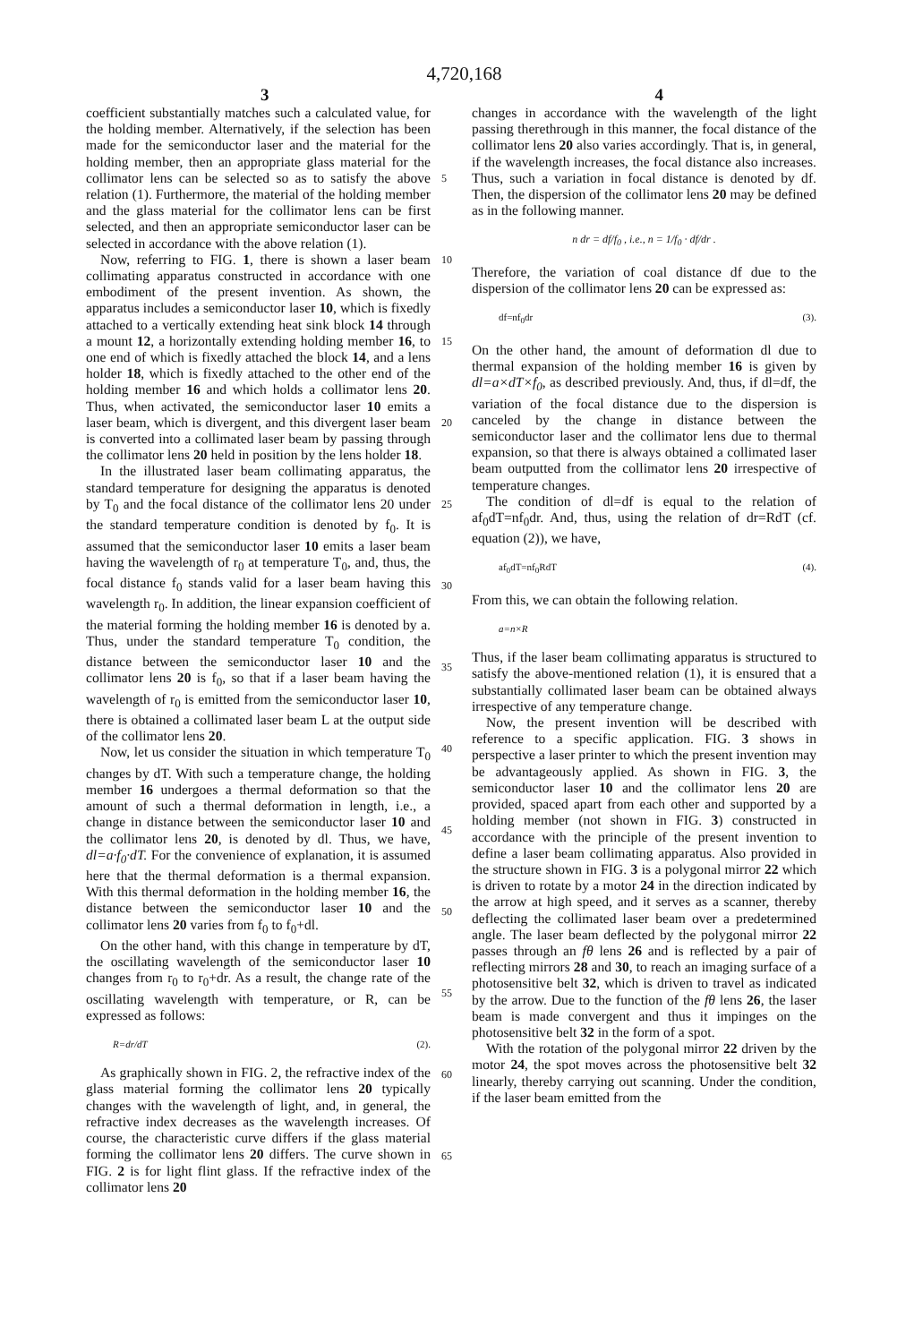4,720,168
3 4
coefficient substantially matches such a calculated value, for the holding member. Alternatively, if the selection has been made for the semiconductor laser and the material for the holding member, then an appropriate glass material for the collimator lens can be selected so as to satisfy the above relation (1). Furthermore, the material of the holding member and the glass material for the collimator lens can be first selected, and then an appropriate semiconductor laser can be selected in accordance with the above relation (1).
Now, referring to FIG. 1, there is shown a laser beam collimating apparatus constructed in accordance with one embodiment of the present invention. As shown, the apparatus includes a semiconductor laser 10, which is fixedly attached to a vertically extending heat sink block 14 through a mount 12, a horizontally extending holding member 16, to one end of which is fixedly attached the block 14, and a lens holder 18, which is fixedly attached to the other end of the holding member 16 and which holds a collimator lens 20. Thus, when activated, the semiconductor laser 10 emits a laser beam, which is divergent, and this divergent laser beam is converted into a collimated laser beam by passing through the collimator lens 20 held in position by the lens holder 18.
In the illustrated laser beam collimating apparatus, the standard temperature for designing the apparatus is denoted by T<sub>0</sub> and the focal distance of the collimator lens 20 under the standard temperature condition is denoted by f<sub>0</sub>. It is assumed that the semiconductor laser 10 emits a laser beam having the wavelength of r<sub>0</sub> at temperature T<sub>0</sub>, and, thus, the focal distance f<sub>0</sub> stands valid for a laser beam having this wavelength r<sub>0</sub>. In addition, the linear expansion coefficient of the material forming the holding member 16 is denoted by a. Thus, under the standard temperature T<sub>0</sub> condition, the distance between the semiconductor laser 10 and the collimator lens 20 is f<sub>0</sub>, so that if a laser beam having the wavelength of r<sub>0</sub> is emitted from the semiconductor laser 10, there is obtained a collimated laser beam L at the output side of the collimator lens 20.
Now, let us consider the situation in which temperature T<sub>0</sub> changes by dT. With such a temperature change, the holding member 16 undergoes a thermal deformation so that the amount of such a thermal deformation in length, i.e., a change in distance between the semiconductor laser 10 and the collimator lens 20, is denoted by dl. Thus, we have, dl=a·f<sub>0</sub>·dT. For the convenience of explanation, it is assumed here that the thermal deformation is a thermal expansion. With this thermal deformation in the holding member 16, the distance between the semiconductor laser 10 and the collimator lens 20 varies from f<sub>0</sub> to f<sub>0</sub>+dl.
On the other hand, with this change in temperature by dT, the oscillating wavelength of the semiconductor laser 10 changes from r<sub>0</sub> to r<sub>0</sub>+dr. As a result, the change rate of the oscillating wavelength with temperature, or R, can be expressed as follows:
R=dr/dT (2).
As graphically shown in FIG. 2, the refractive index of the glass material forming the collimator lens 20 typically changes with the wavelength of light, and, in general, the refractive index decreases as the wavelength increases. Of course, the characteristic curve differs if the glass material forming the collimator lens 20 differs. The curve shown in FIG. 2 is for light flint glass. If the refractive index of the collimator lens 20
5
10
15
20
25
30
35
40
45
50
55
60
65
changes in accordance with the wavelength of the light passing therethrough in this manner, the focal distance of the collimator lens 20 also varies accordingly. That is, in general, if the wavelength increases, the focal distance also increases. Thus, such a variation in focal distance is denoted by df. Then, the dispersion of the collimator lens 20 may be defined as in the following manner.
n dr = df/f<sub>0</sub> , i.e., n = 1/f<sub>0</sub> · df/dr .
Therefore, the variation of coal distance df due to the dispersion of the collimator lens 20 can be expressed as:
df=nf<sub>0</sub>dr (3).
On the other hand, the amount of deformation dl due to thermal expansion of the holding member 16 is given by dl=a×dT×f<sub>0</sub>, as described previously. And, thus, if dl=df, the variation of the focal distance due to the dispersion is canceled by the change in distance between the semiconductor laser and the collimator lens due to thermal expansion, so that there is always obtained a collimated laser beam outputted from the collimator lens 20 irrespective of temperature changes.
The condition of dl=df is equal to the relation of af<sub>0</sub>dT=nf<sub>0</sub>dr. And, thus, using the relation of dr=RdT (cf. equation (2)), we have,
af<sub>0</sub>dT=nf<sub>0</sub>RdT (4).
From this, we can obtain the following relation.
a=n×R
Thus, if the laser beam collimating apparatus is structured to satisfy the above-mentioned relation (1), it is ensured that a substantially collimated laser beam can be obtained always irrespective of any temperature change.
Now, the present invention will be described with reference to a specific application. FIG. 3 shows in perspective a laser printer to which the present invention may be advantageously applied. As shown in FIG. 3, the semiconductor laser 10 and the collimator lens 20 are provided, spaced apart from each other and supported by a holding member (not shown in FIG. 3) constructed in accordance with the principle of the present invention to define a laser beam collimating apparatus. Also provided in the structure shown in FIG. 3 is a polygonal mirror 22 which is driven to rotate by a motor 24 in the direction indicated by the arrow at high speed, and it serves as a scanner, thereby deflecting the collimated laser beam over a predetermined angle. The laser beam deflected by the polygonal mirror 22 passes through an fθ lens 26 and is reflected by a pair of reflecting mirrors 28 and 30, to reach an imaging surface of a photosensitive belt 32, which is driven to travel as indicated by the arrow. Due to the function of the fθ lens 26, the laser beam is made convergent and thus it impinges on the photosensitive belt 32 in the form of a spot.
With the rotation of the polygonal mirror 22 driven by the motor 24, the spot moves across the photosensitive belt 32 linearly, thereby carrying out scanning. Under the condition, if the laser beam emitted from the